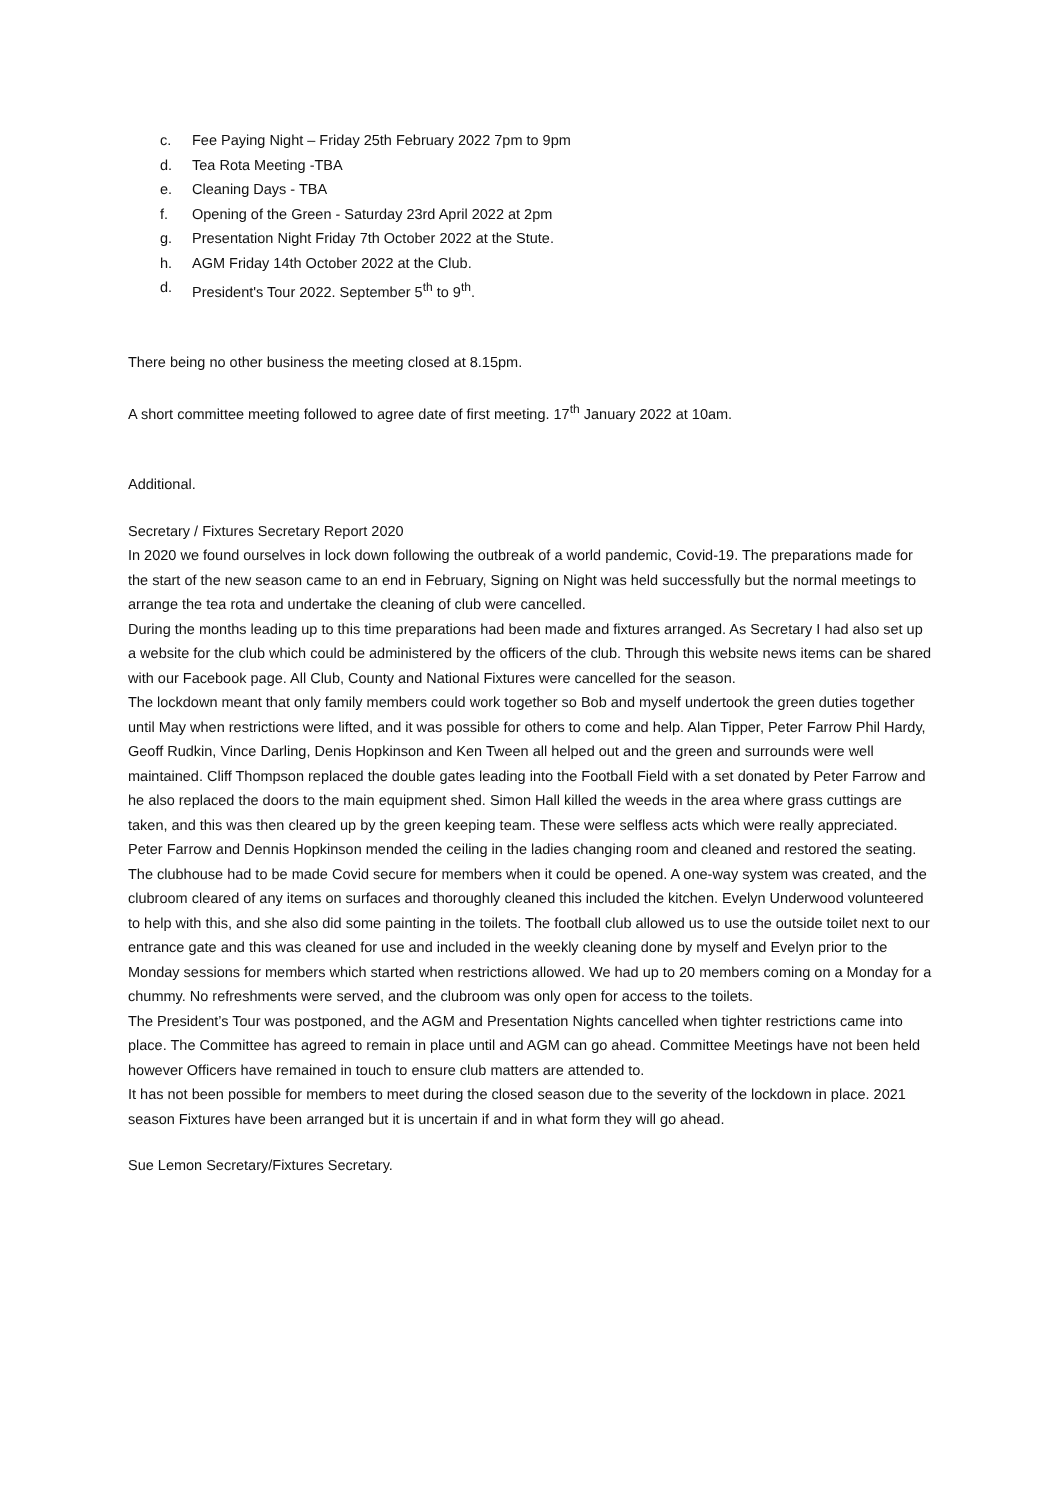c. Fee Paying Night – Friday 25th February 2022 7pm to 9pm
d. Tea Rota Meeting -TBA
e. Cleaning Days - TBA
f. Opening of the Green - Saturday 23rd April 2022 at 2pm
g. Presentation Night Friday 7th October 2022 at the Stute.
h. AGM Friday 14th October 2022 at the Club.
d. President's Tour 2022. September 5<sup>th</sup> to 9<sup>th</sup>.
There being no other business the meeting closed at 8.15pm.
A short committee meeting followed to agree date of first meeting. 17<sup>th</sup> January 2022 at 10am.
Additional.
Secretary / Fixtures Secretary Report 2020
In 2020 we found ourselves in lock down following the outbreak of a world pandemic, Covid-19. The preparations made for the start of the new season came to an end in February, Signing on Night was held successfully but the normal meetings to arrange the tea rota and undertake the cleaning of club were cancelled.
During the months leading up to this time preparations had been made and fixtures arranged. As Secretary I had also set up a website for the club which could be administered by the officers of the club. Through this website news items can be shared with our Facebook page. All Club, County and National Fixtures were cancelled for the season.
The lockdown meant that only family members could work together so Bob and myself undertook the green duties together until May when restrictions were lifted, and it was possible for others to come and help. Alan Tipper, Peter Farrow Phil Hardy, Geoff Rudkin, Vince Darling, Denis Hopkinson and Ken Tween all helped out and the green and surrounds were well maintained. Cliff Thompson replaced the double gates leading into the Football Field with a set donated by Peter Farrow and he also replaced the doors to the main equipment shed. Simon Hall killed the weeds in the area where grass cuttings are taken, and this was then cleared up by the green keeping team. These were selfless acts which were really appreciated. Peter Farrow and Dennis Hopkinson mended the ceiling in the ladies changing room and cleaned and restored the seating.
The clubhouse had to be made Covid secure for members when it could be opened. A one-way system was created, and the clubroom cleared of any items on surfaces and thoroughly cleaned this included the kitchen. Evelyn Underwood volunteered to help with this, and she also did some painting in the toilets. The football club allowed us to use the outside toilet next to our entrance gate and this was cleaned for use and included in the weekly cleaning done by myself and Evelyn prior to the Monday sessions for members which started when restrictions allowed. We had up to 20 members coming on a Monday for a chummy. No refreshments were served, and the clubroom was only open for access to the toilets.
The President’s Tour was postponed, and the AGM and Presentation Nights cancelled when tighter restrictions came into place. The Committee has agreed to remain in place until and AGM can go ahead. Committee Meetings have not been held however Officers have remained in touch to ensure club matters are attended to.
It has not been possible for members to meet during the closed season due to the severity of the lockdown in place. 2021 season Fixtures have been arranged but it is uncertain if and in what form they will go ahead.
Sue Lemon Secretary/Fixtures Secretary.